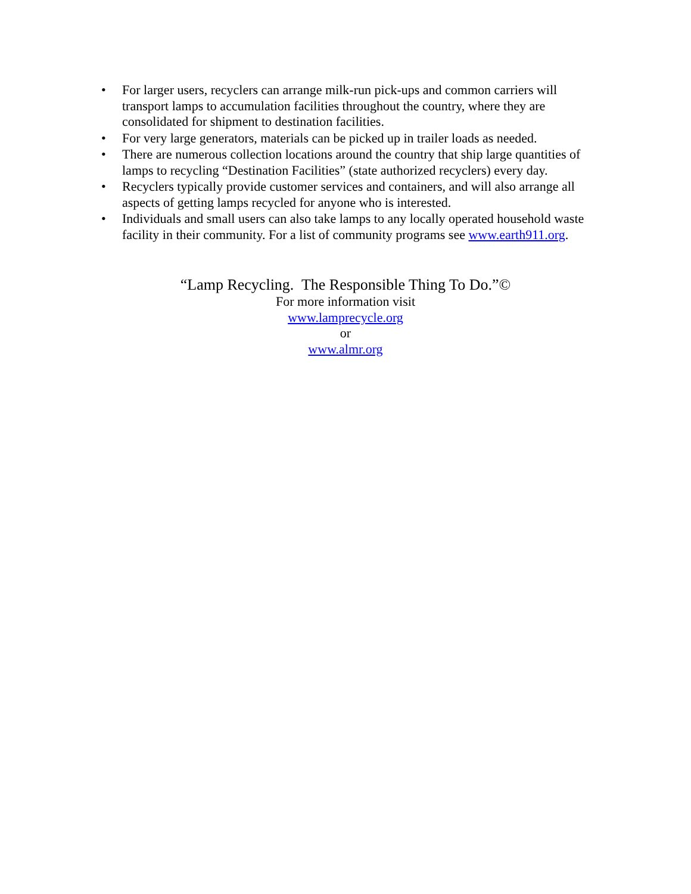• For larger users, recyclers can arrange milk-run pick-ups and common carriers will transport lamps to accumulation facilities throughout the country, where they are consolidated for shipment to destination facilities.
• For very large generators, materials can be picked up in trailer loads as needed.
• There are numerous collection locations around the country that ship large quantities of lamps to recycling “Destination Facilities” (state authorized recyclers) every day.
• Recyclers typically provide customer services and containers, and will also arrange all aspects of getting lamps recycled for anyone who is interested.
• Individuals and small users can also take lamps to any locally operated household waste facility in their community. For a list of community programs see www.earth911.org.
“Lamp Recycling. The Responsible Thing To Do.”©
For more information visit
www.lamprecycle.org
or
www.almr.org